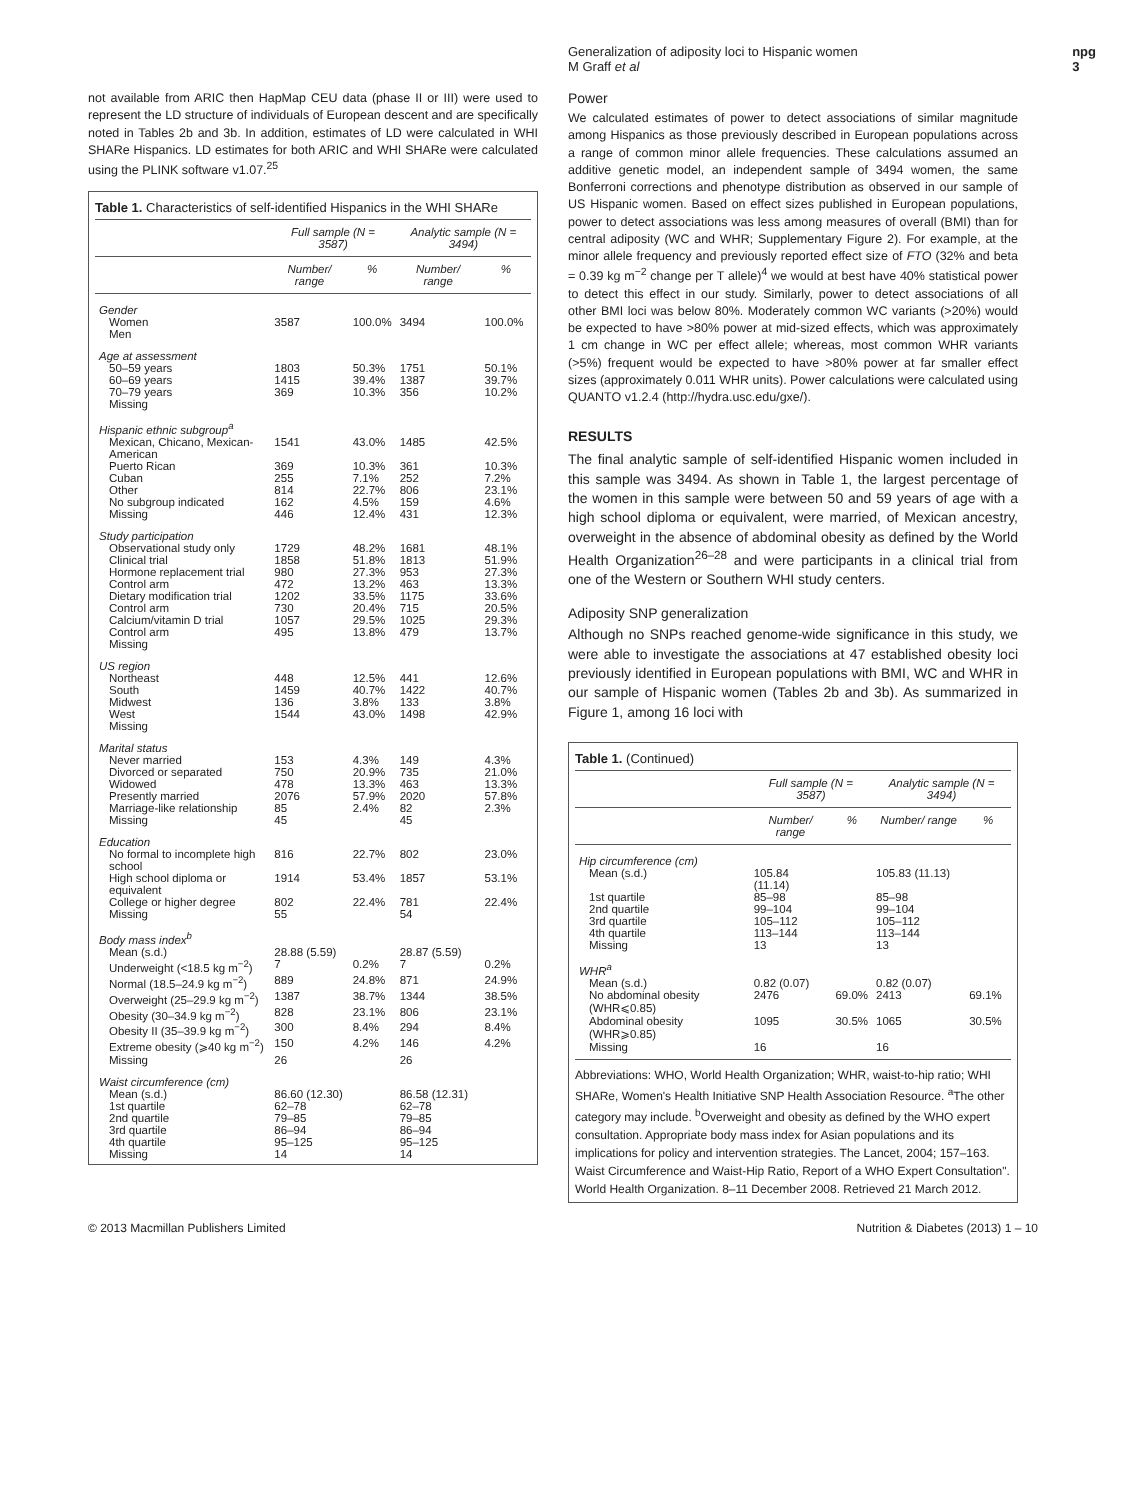Generalization of adiposity loci to Hispanic women
M Graff et al
npg
3
not available from ARIC then HapMap CEU data (phase II or III) were used to represent the LD structure of individuals of European descent and are specifically noted in Tables 2b and 3b. In addition, estimates of LD were calculated in WHI SHARe Hispanics. LD estimates for both ARIC and WHI SHARe were calculated using the PLINK software v1.07.<sup>25</sup>
Table 1. Characteristics of self-identified Hispanics in the WHI SHARe
| | Full sample (N = 3587) | | Analytic sample (N = 3494) | |
| --- | --- | --- | --- | --- |
| | Number/ range | % | Number/ range | % |
| Gender | | | | |
| Women | 3587 | 100.0% | 3494 | 100.0% |
| Men | | | | |
| Age at assessment | | | | |
| 50–59 years | 1803 | 50.3% | 1751 | 50.1% |
| 60–69 years | 1415 | 39.4% | 1387 | 39.7% |
| 70–79 years | 369 | 10.3% | 356 | 10.2% |
| Missing | | | | |
| Hispanic ethnic subgroup<sup>a</sup> | | | | |
| Mexican, Chicano, Mexican-American | 1541 | 43.0% | 1485 | 42.5% |
| Puerto Rican | 369 | 10.3% | 361 | 10.3% |
| Cuban | 255 | 7.1% | 252 | 7.2% |
| Other | 814 | 22.7% | 806 | 23.1% |
| No subgroup indicated | 162 | 4.5% | 159 | 4.6% |
| Missing | 446 | 12.4% | 431 | 12.3% |
| Study participation | | | | |
| Observational study only | 1729 | 48.2% | 1681 | 48.1% |
| Clinical trial | 1858 | 51.8% | 1813 | 51.9% |
| Hormone replacement trial | 980 | 27.3% | 953 | 27.3% |
| Control arm | 472 | 13.2% | 463 | 13.3% |
| Dietary modification trial | 1202 | 33.5% | 1175 | 33.6% |
| Control arm | 730 | 20.4% | 715 | 20.5% |
| Calcium/vitamin D trial | 1057 | 29.5% | 1025 | 29.3% |
| Control arm | 495 | 13.8% | 479 | 13.7% |
| Missing | | | | |
| US region | | | | |
| Northeast | 448 | 12.5% | 441 | 12.6% |
| South | 1459 | 40.7% | 1422 | 40.7% |
| Midwest | 136 | 3.8% | 133 | 3.8% |
| West | 1544 | 43.0% | 1498 | 42.9% |
| Missing | | | | |
| Marital status | | | | |
| Never married | 153 | 4.3% | 149 | 4.3% |
| Divorced or separated | 750 | 20.9% | 735 | 21.0% |
| Widowed | 478 | 13.3% | 463 | 13.3% |
| Presently married | 2076 | 57.9% | 2020 | 57.8% |
| Marriage-like relationship | 85 | 2.4% | 82 | 2.3% |
| Missing | 45 | | 45 | |
| Education | | | | |
| No formal to incomplete high school | 816 | 22.7% | 802 | 23.0% |
| High school diploma or equivalent | 1914 | 53.4% | 1857 | 53.1% |
| College or higher degree | 802 | 22.4% | 781 | 22.4% |
| Missing | 55 | | 54 | |
| Body mass index<sup>b</sup> | | | | |
| Mean (s.d.) | 28.88 (5.59) | | 28.87 (5.59) | |
| Underweight (<18.5 kg m<sup>−2</sup>) | 7 | 0.2% | 7 | 0.2% |
| Normal (18.5–24.9 kg m<sup>−2</sup>) | 889 | 24.8% | 871 | 24.9% |
| Overweight (25–29.9 kg m<sup>−2</sup>) | 1387 | 38.7% | 1344 | 38.5% |
| Obesity (30–34.9 kg m<sup>−2</sup>) | 828 | 23.1% | 806 | 23.1% |
| Obesity II (35–39.9 kg m<sup>−2</sup>) | 300 | 8.4% | 294 | 8.4% |
| Extreme obesity (⩾40 kg m<sup>−2</sup>) | 150 | 4.2% | 146 | 4.2% |
| Missing | 26 | | 26 | |
| Waist circumference (cm) | | | | |
| Mean (s.d.) | 86.60 (12.30) | | 86.58 (12.31) | |
| 1st quartile | 62–78 | | 62–78 | |
| 2nd quartile | 79–85 | | 79–85 | |
| 3rd quartile | 86–94 | | 86–94 | |
| 4th quartile | 95–125 | | 95–125 | |
| Missing | 14 | | 14 | |
Power
We calculated estimates of power to detect associations of similar magnitude among Hispanics as those previously described in European populations across a range of common minor allele frequencies. These calculations assumed an additive genetic model, an independent sample of 3494 women, the same Bonferroni corrections and phenotype distribution as observed in our sample of US Hispanic women. Based on effect sizes published in European populations, power to detect associations was less among measures of overall (BMI) than for central adiposity (WC and WHR; Supplementary Figure 2). For example, at the minor allele frequency and previously reported effect size of FTO (32% and beta = 0.39 kg m<sup>−2</sup> change per T allele)<sup>4</sup> we would at best have 40% statistical power to detect this effect in our study. Similarly, power to detect associations of all other BMI loci was below 80%. Moderately common WC variants (>20%) would be expected to have >80% power at mid-sized effects, which was approximately 1 cm change in WC per effect allele; whereas, most common WHR variants (>5%) frequent would be expected to have >80% power at far smaller effect sizes (approximately 0.011 WHR units). Power calculations were calculated using QUANTO v1.2.4 (http://hydra.usc.edu/gxe/).
RESULTS
The final analytic sample of self-identified Hispanic women included in this sample was 3494. As shown in Table 1, the largest percentage of the women in this sample were between 50 and 59 years of age with a high school diploma or equivalent, were married, of Mexican ancestry, overweight in the absence of abdominal obesity as defined by the World Health Organization<sup>26–28</sup> and were participants in a clinical trial from one of the Western or Southern WHI study centers.
Adiposity SNP generalization
Although no SNPs reached genome-wide significance in this study, we were able to investigate the associations at 47 established obesity loci previously identified in European populations with BMI, WC and WHR in our sample of Hispanic women (Tables 2b and 3b). As summarized in Figure 1, among 16 loci with
Table 1. (Continued)
| | Full sample (N = 3587) | | Analytic sample (N = 3494) | |
| --- | --- | --- | --- | --- |
| | Number/ range | % | Number/ range | % |
| Hip circumference (cm) | | | | |
| Mean (s.d.) | 105.84 (11.14) | | 105.83 (11.13) | |
| 1st quartile | 85–98 | | 85–98 | |
| 2nd quartile | 99–104 | | 99–104 | |
| 3rd quartile | 105–112 | | 105–112 | |
| 4th quartile | 113–144 | | 113–144 | |
| Missing | 13 | | 13 | |
| WHR<sup>a</sup> | | | | |
| Mean (s.d.) | 0.82 (0.07) | | 0.82 (0.07) | |
| No abdominal obesity (WHR⩽0.85) | 2476 | 69.0% | 2413 | 69.1% |
| Abdominal obesity (WHR⩾0.85) | 1095 | 30.5% | 1065 | 30.5% |
| Missing | 16 | | 16 | |
Abbreviations: WHO, World Health Organization; WHR, waist-to-hip ratio; WHI SHARe, Women's Health Initiative SNP Health Association Resource. <sup>a</sup>The other category may include. <sup>b</sup>Overweight and obesity as defined by the WHO expert consultation. Appropriate body mass index for Asian populations and its implications for policy and intervention strategies. The Lancet, 2004; 157–163. Waist Circumference and Waist-Hip Ratio, Report of a WHO Expert Consultation". World Health Organization. 8–11 December 2008. Retrieved 21 March 2012.
© 2013 Macmillan Publishers Limited Nutrition & Diabetes (2013) 1 – 10